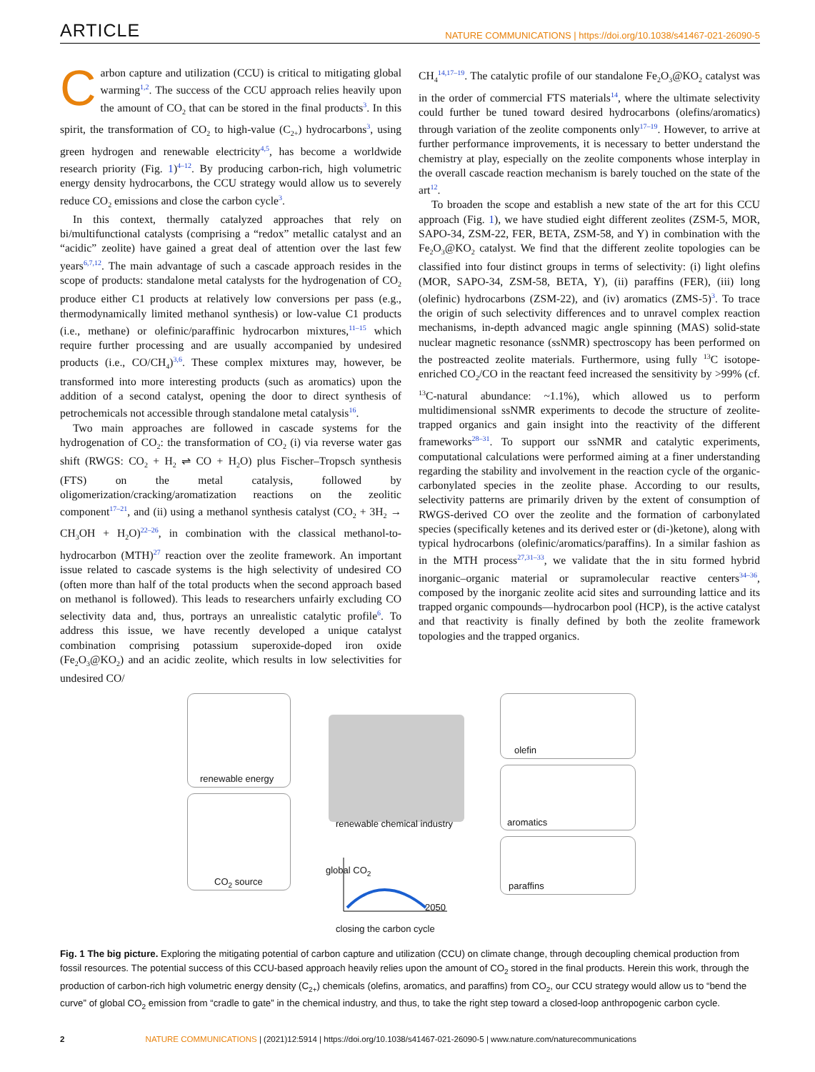ARTICLE NATURE COMMUNICATIONS | https://doi.org/10.1038/s41467-021-26090-5
Carbon capture and utilization (CCU) is critical to mitigating global warming<sup>1,2</sup>. The success of the CCU approach relies heavily upon the amount of CO<sub>2</sub> that can be stored in the final products<sup>3</sup>. In this spirit, the transformation of CO<sub>2</sub> to high-value (C<sub>2+</sub>) hydrocarbons<sup>3</sup>, using green hydrogen and renewable electricity<sup>4,5</sup>, has become a worldwide research priority (Fig. 1)<sup>4–12</sup>. By producing carbon-rich, high volumetric energy density hydrocarbons, the CCU strategy would allow us to severely reduce CO<sub>2</sub> emissions and close the carbon cycle<sup>3</sup>.
In this context, thermally catalyzed approaches that rely on bi/multifunctional catalysts (comprising a “redox” metallic catalyst and an “acidic” zeolite) have gained a great deal of attention over the last few years<sup>6,7,12</sup>. The main advantage of such a cascade approach resides in the scope of products: standalone metal catalysts for the hydrogenation of CO<sub>2</sub> produce either C1 products at relatively low conversions per pass (e.g., thermodynamically limited methanol synthesis) or low-value C1 products (i.e., methane) or olefinic/paraffinic hydrocarbon mixtures,<sup>11–15</sup> which require further processing and are usually accompanied by undesired products (i.e., CO/CH<sub>4</sub>)<sup>3,6</sup>. These complex mixtures may, however, be transformed into more interesting products (such as aromatics) upon the addition of a second catalyst, opening the door to direct synthesis of petrochemicals not accessible through standalone metal catalysis<sup>16</sup>.
Two main approaches are followed in cascade systems for the hydrogenation of CO<sub>2</sub>: the transformation of CO<sub>2</sub> (i) via reverse water gas shift (RWGS: CO<sub>2</sub> + H<sub>2</sub> ⇌ CO + H<sub>2</sub>O) plus Fischer–Tropsch synthesis (FTS) on the metal catalysis, followed by oligomerization/cracking/aromatization reactions on the zeolitic component<sup>17–21</sup>, and (ii) using a methanol synthesis catalyst (CO<sub>2</sub> + 3H<sub>2</sub> → CH<sub>3</sub>OH + H<sub>2</sub>O)<sup>22–26</sup>, in combination with the classical methanol-to-hydrocarbon (MTH)<sup>27</sup> reaction over the zeolite framework. An important issue related to cascade systems is the high selectivity of undesired CO (often more than half of the total products when the second approach based on methanol is followed). This leads to researchers unfairly excluding CO selectivity data and, thus, portrays an unrealistic catalytic profile<sup>6</sup>. To address this issue, we have recently developed a unique catalyst combination comprising potassium superoxide-doped iron oxide (Fe<sub>2</sub>O<sub>3</sub>@KO<sub>2</sub>) and an acidic zeolite, which results in low selectivities for undesired CO/
CH<sub>4</sub><sup>14,17–19</sup>. The catalytic profile of our standalone Fe<sub>2</sub>O<sub>3</sub>@KO<sub>2</sub> catalyst was in the order of commercial FTS materials<sup>14</sup>, where the ultimate selectivity could further be tuned toward desired hydrocarbons (olefins/aromatics) through variation of the zeolite components only<sup>17–19</sup>. However, to arrive at further performance improvements, it is necessary to better understand the chemistry at play, especially on the zeolite components whose interplay in the overall cascade reaction mechanism is barely touched on the state of the art<sup>12</sup>.
To broaden the scope and establish a new state of the art for this CCU approach (Fig. 1), we have studied eight different zeolites (ZSM-5, MOR, SAPO-34, ZSM-22, FER, BETA, ZSM-58, and Y) in combination with the Fe<sub>2</sub>O<sub>3</sub>@KO<sub>2</sub> catalyst. We find that the different zeolite topologies can be classified into four distinct groups in terms of selectivity: (i) light olefins (MOR, SAPO-34, ZSM-58, BETA, Y), (ii) paraffins (FER), (iii) long (olefinic) hydrocarbons (ZSM-22), and (iv) aromatics (ZMS-5)<sup>3</sup>. To trace the origin of such selectivity differences and to unravel complex reaction mechanisms, in-depth advanced magic angle spinning (MAS) solid-state nuclear magnetic resonance (ssNMR) spectroscopy has been performed on the postreacted zeolite materials. Furthermore, using fully <sup>13</sup>C isotope-enriched CO<sub>2</sub>/CO in the reactant feed increased the sensitivity by >99% (cf. <sup>13</sup>C-natural abundance: ~1.1%), which allowed us to perform multidimensional ssNMR experiments to decode the structure of zeolite-trapped organics and gain insight into the reactivity of the different frameworks<sup>28–31</sup>. To support our ssNMR and catalytic experiments, computational calculations were performed aiming at a finer understanding regarding the stability and involvement in the reaction cycle of the organic-carbonylated species in the zeolite phase. According to our results, selectivity patterns are primarily driven by the extent of consumption of RWGS-derived CO over the zeolite and the formation of carbonylated species (specifically ketenes and its derived ester or (di-)ketone), along with typical hydrocarbons (olefinic/aromatics/paraffins). In a similar fashion as in the MTH process<sup>27,31–33</sup>, we validate that the in situ formed hybrid inorganic–organic material or supramolecular reactive centers<sup>34–36</sup>, composed by the inorganic zeolite acid sites and surrounding lattice and its trapped organic compounds—hydrocarbon pool (HCP), is the active catalyst and that reactivity is finally defined by both the zeolite framework topologies and the trapped organics.
renewable energy
CO<sub>2</sub> source
renewable chemical industry
olefin
aromatics
paraffins
global CO<sub>2</sub>
2050
closing the carbon cycle
Fig. 1 The big picture. Exploring the mitigating potential of carbon capture and utilization (CCU) on climate change, through decoupling chemical production from fossil resources. The potential success of this CCU-based approach heavily relies upon the amount of CO<sub>2</sub> stored in the final products. Herein this work, through the production of carbon-rich high volumetric energy density (C<sub>2+</sub>) chemicals (olefins, aromatics, and paraffins) from CO<sub>2</sub>, our CCU strategy would allow us to “bend the curve” of global CO<sub>2</sub> emission from “cradle to gate” in the chemical industry, and thus, to take the right step toward a closed-loop anthropogenic carbon cycle.
2 NATURE COMMUNICATIONS | (2021)12:5914 | https://doi.org/10.1038/s41467-021-26090-5 | www.nature.com/naturecommunications